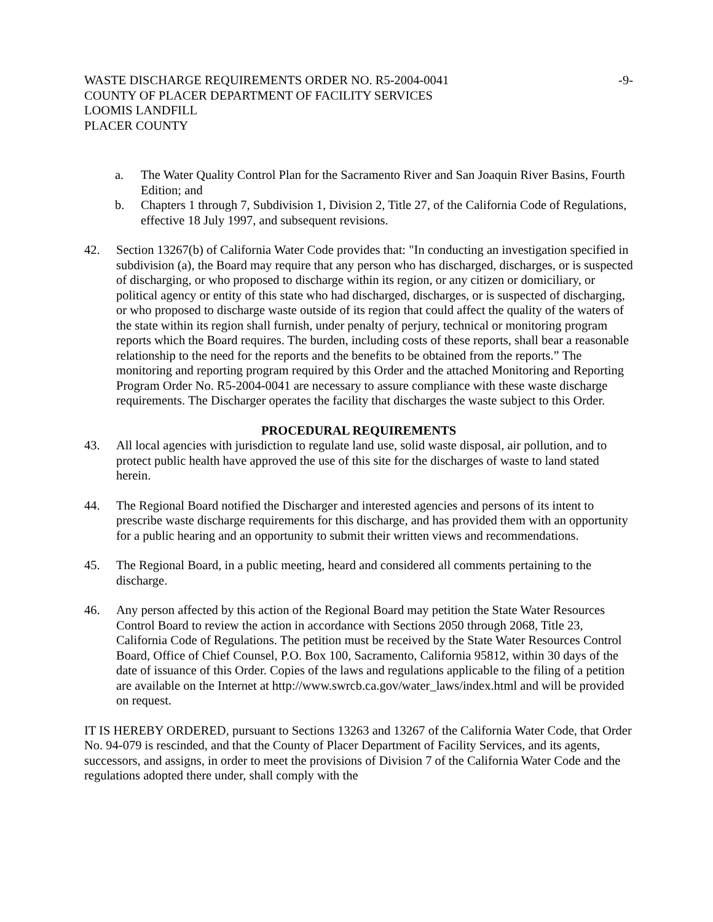WASTE DISCHARGE REQUIREMENTS ORDER NO. R5-2004-0041
COUNTY OF PLACER DEPARTMENT OF FACILITY SERVICES
LOOMIS LANDFILL
PLACER COUNTY
-9-
a. The Water Quality Control Plan for the Sacramento River and San Joaquin River Basins, Fourth Edition; and
b. Chapters 1 through 7, Subdivision 1, Division 2, Title 27, of the California Code of Regulations, effective 18 July 1997, and subsequent revisions.
42. Section 13267(b) of California Water Code provides that: "In conducting an investigation specified in subdivision (a), the Board may require that any person who has discharged, discharges, or is suspected of discharging, or who proposed to discharge within its region, or any citizen or domiciliary, or political agency or entity of this state who had discharged, discharges, or is suspected of discharging, or who proposed to discharge waste outside of its region that could affect the quality of the waters of the state within its region shall furnish, under penalty of perjury, technical or monitoring program reports which the Board requires. The burden, including costs of these reports, shall bear a reasonable relationship to the need for the reports and the benefits to be obtained from the reports.” The monitoring and reporting program required by this Order and the attached Monitoring and Reporting Program Order No. R5-2004-0041 are necessary to assure compliance with these waste discharge requirements. The Discharger operates the facility that discharges the waste subject to this Order.
PROCEDURAL REQUIREMENTS
43. All local agencies with jurisdiction to regulate land use, solid waste disposal, air pollution, and to protect public health have approved the use of this site for the discharges of waste to land stated herein.
44. The Regional Board notified the Discharger and interested agencies and persons of its intent to prescribe waste discharge requirements for this discharge, and has provided them with an opportunity for a public hearing and an opportunity to submit their written views and recommendations.
45. The Regional Board, in a public meeting, heard and considered all comments pertaining to the discharge.
46. Any person affected by this action of the Regional Board may petition the State Water Resources Control Board to review the action in accordance with Sections 2050 through 2068, Title 23, California Code of Regulations. The petition must be received by the State Water Resources Control Board, Office of Chief Counsel, P.O. Box 100, Sacramento, California 95812, within 30 days of the date of issuance of this Order. Copies of the laws and regulations applicable to the filing of a petition are available on the Internet at http://www.swrcb.ca.gov/water_laws/index.html and will be provided on request.
IT IS HEREBY ORDERED, pursuant to Sections 13263 and 13267 of the California Water Code, that Order No. 94-079 is rescinded, and that the County of Placer Department of Facility Services, and its agents, successors, and assigns, in order to meet the provisions of Division 7 of the California Water Code and the regulations adopted there under, shall comply with the